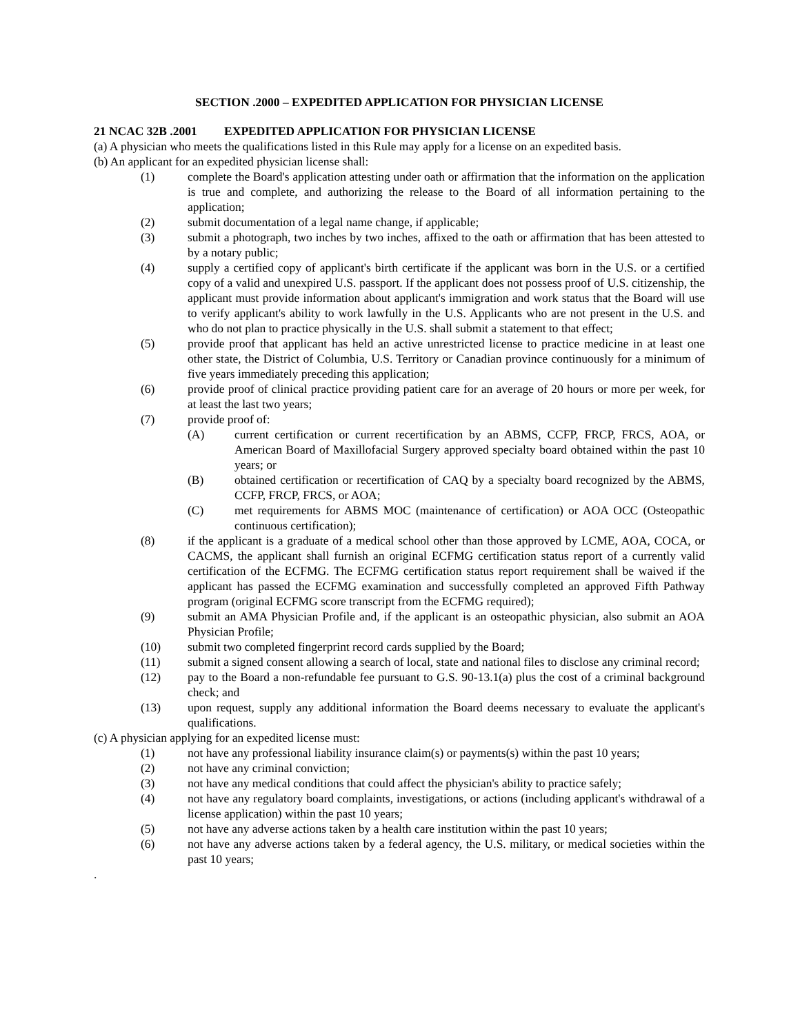SECTION .2000 – EXPEDITED APPLICATION FOR PHYSICIAN LICENSE
21 NCAC 32B .2001 EXPEDITED APPLICATION FOR PHYSICIAN LICENSE
(a) A physician who meets the qualifications listed in this Rule may apply for a license on an expedited basis.
(b) An applicant for an expedited physician license shall:
(1) complete the Board's application attesting under oath or affirmation that the information on the application is true and complete, and authorizing the release to the Board of all information pertaining to the application;
(2) submit documentation of a legal name change, if applicable;
(3) submit a photograph, two inches by two inches, affixed to the oath or affirmation that has been attested to by a notary public;
(4) supply a certified copy of applicant's birth certificate if the applicant was born in the U.S. or a certified copy of a valid and unexpired U.S. passport. If the applicant does not possess proof of U.S. citizenship, the applicant must provide information about applicant's immigration and work status that the Board will use to verify applicant's ability to work lawfully in the U.S. Applicants who are not present in the U.S. and who do not plan to practice physically in the U.S. shall submit a statement to that effect;
(5) provide proof that applicant has held an active unrestricted license to practice medicine in at least one other state, the District of Columbia, U.S. Territory or Canadian province continuously for a minimum of five years immediately preceding this application;
(6) provide proof of clinical practice providing patient care for an average of 20 hours or more per week, for at least the last two years;
(7) provide proof of:
(A) current certification or current recertification by an ABMS, CCFP, FRCP, FRCS, AOA, or American Board of Maxillofacial Surgery approved specialty board obtained within the past 10 years; or
(B) obtained certification or recertification of CAQ by a specialty board recognized by the ABMS, CCFP, FRCP, FRCS, or AOA;
(C) met requirements for ABMS MOC (maintenance of certification) or AOA OCC (Osteopathic continuous certification);
(8) if the applicant is a graduate of a medical school other than those approved by LCME, AOA, COCA, or CACMS, the applicant shall furnish an original ECFMG certification status report of a currently valid certification of the ECFMG. The ECFMG certification status report requirement shall be waived if the applicant has passed the ECFMG examination and successfully completed an approved Fifth Pathway program (original ECFMG score transcript from the ECFMG required);
(9) submit an AMA Physician Profile and, if the applicant is an osteopathic physician, also submit an AOA Physician Profile;
(10) submit two completed fingerprint record cards supplied by the Board;
(11) submit a signed consent allowing a search of local, state and national files to disclose any criminal record;
(12) pay to the Board a non-refundable fee pursuant to G.S. 90-13.1(a) plus the cost of a criminal background check; and
(13) upon request, supply any additional information the Board deems necessary to evaluate the applicant's qualifications.
(c) A physician applying for an expedited license must:
(1) not have any professional liability insurance claim(s) or payments(s) within the past 10 years;
(2) not have any criminal conviction;
(3) not have any medical conditions that could affect the physician's ability to practice safely;
(4) not have any regulatory board complaints, investigations, or actions (including applicant's withdrawal of a license application) within the past 10 years;
(5) not have any adverse actions taken by a health care institution within the past 10 years;
(6) not have any adverse actions taken by a federal agency, the U.S. military, or medical societies within the past 10 years;
.